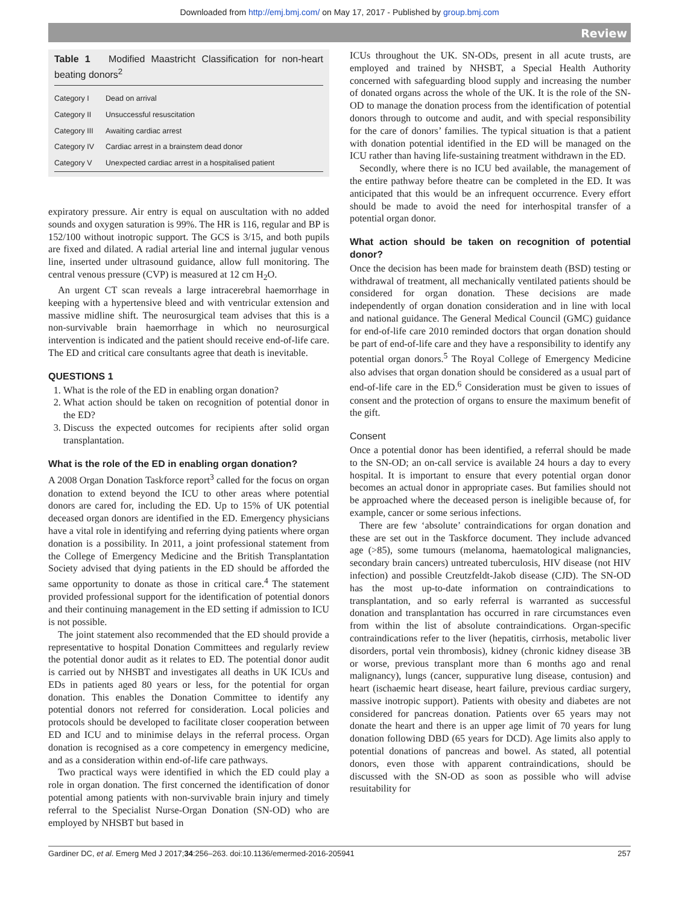Downloaded from http://emj.bmj.com/ on May 17, 2017 - Published by group.bmj.com
Review
Table 1 Modified Maastricht Classification for non-heart beating donors<sup>2</sup>
| Category I | Dead on arrival |
| Category II | Unsuccessful resuscitation |
| Category III | Awaiting cardiac arrest |
| Category IV | Cardiac arrest in a brainstem dead donor |
| Category V | Unexpected cardiac arrest in a hospitalised patient |
expiratory pressure. Air entry is equal on auscultation with no added sounds and oxygen saturation is 99%. The HR is 116, regular and BP is 152/100 without inotropic support. The GCS is 3/15, and both pupils are fixed and dilated. A radial arterial line and internal jugular venous line, inserted under ultrasound guidance, allow full monitoring. The central venous pressure (CVP) is measured at 12 cm H<sub>2</sub>O.
An urgent CT scan reveals a large intracerebral haemorrhage in keeping with a hypertensive bleed and with ventricular extension and massive midline shift. The neurosurgical team advises that this is a non-survivable brain haemorrhage in which no neurosurgical intervention is indicated and the patient should receive end-of-life care. The ED and critical care consultants agree that death is inevitable.
QUESTIONS 1
1. What is the role of the ED in enabling organ donation?
2. What action should be taken on recognition of potential donor in the ED?
3. Discuss the expected outcomes for recipients after solid organ transplantation.
What is the role of the ED in enabling organ donation?
A 2008 Organ Donation Taskforce report<sup>3</sup> called for the focus on organ donation to extend beyond the ICU to other areas where potential donors are cared for, including the ED. Up to 15% of UK potential deceased organ donors are identified in the ED. Emergency physicians have a vital role in identifying and referring dying patients where organ donation is a possibility. In 2011, a joint professional statement from the College of Emergency Medicine and the British Transplantation Society advised that dying patients in the ED should be afforded the same opportunity to donate as those in critical care.<sup>4</sup> The statement provided professional support for the identification of potential donors and their continuing management in the ED setting if admission to ICU is not possible.
The joint statement also recommended that the ED should provide a representative to hospital Donation Committees and regularly review the potential donor audit as it relates to ED. The potential donor audit is carried out by NHSBT and investigates all deaths in UK ICUs and EDs in patients aged 80 years or less, for the potential for organ donation. This enables the Donation Committee to identify any potential donors not referred for consideration. Local policies and protocols should be developed to facilitate closer cooperation between ED and ICU and to minimise delays in the referral process. Organ donation is recognised as a core competency in emergency medicine, and as a consideration within end-of-life care pathways.
Two practical ways were identified in which the ED could play a role in organ donation. The first concerned the identification of donor potential among patients with non-survivable brain injury and timely referral to the Specialist Nurse-Organ Donation (SN-OD) who are employed by NHSBT but based in
ICUs throughout the UK. SN-ODs, present in all acute trusts, are employed and trained by NHSBT, a Special Health Authority concerned with safeguarding blood supply and increasing the number of donated organs across the whole of the UK. It is the role of the SN-OD to manage the donation process from the identification of potential donors through to outcome and audit, and with special responsibility for the care of donors’ families. The typical situation is that a patient with donation potential identified in the ED will be managed on the ICU rather than having life-sustaining treatment withdrawn in the ED.
Secondly, where there is no ICU bed available, the management of the entire pathway before theatre can be completed in the ED. It was anticipated that this would be an infrequent occurrence. Every effort should be made to avoid the need for interhospital transfer of a potential organ donor.
What action should be taken on recognition of potential donor?
Once the decision has been made for brainstem death (BSD) testing or withdrawal of treatment, all mechanically ventilated patients should be considered for organ donation. These decisions are made independently of organ donation consideration and in line with local and national guidance. The General Medical Council (GMC) guidance for end-of-life care 2010 reminded doctors that organ donation should be part of end-of-life care and they have a responsibility to identify any potential organ donors.<sup>5</sup> The Royal College of Emergency Medicine also advises that organ donation should be considered as a usual part of end-of-life care in the ED.<sup>6</sup> Consideration must be given to issues of consent and the protection of organs to ensure the maximum benefit of the gift.
Consent
Once a potential donor has been identified, a referral should be made to the SN-OD; an on-call service is available 24 hours a day to every hospital. It is important to ensure that every potential organ donor becomes an actual donor in appropriate cases. But families should not be approached where the deceased person is ineligible because of, for example, cancer or some serious infections.
There are few ‘absolute’ contraindications for organ donation and these are set out in the Taskforce document. They include advanced age (>85), some tumours (melanoma, haematological malignancies, secondary brain cancers) untreated tuberculosis, HIV disease (not HIV infection) and possible Creutzfeldt-Jakob disease (CJD). The SN-OD has the most up-to-date information on contraindications to transplantation, and so early referral is warranted as successful donation and transplantation has occurred in rare circumstances even from within the list of absolute contraindications. Organ-specific contraindications refer to the liver (hepatitis, cirrhosis, metabolic liver disorders, portal vein thrombosis), kidney (chronic kidney disease 3B or worse, previous transplant more than 6 months ago and renal malignancy), lungs (cancer, suppurative lung disease, contusion) and heart (ischaemic heart disease, heart failure, previous cardiac surgery, massive inotropic support). Patients with obesity and diabetes are not considered for pancreas donation. Patients over 65 years may not donate the heart and there is an upper age limit of 70 years for lung donation following DBD (65 years for DCD). Age limits also apply to potential donations of pancreas and bowel. As stated, all potential donors, even those with apparent contraindications, should be discussed with the SN-OD as soon as possible who will advise resuitability for
Gardiner DC, et al. Emerg Med J 2017;34:256–263. doi:10.1136/emermed-2016-205941 257